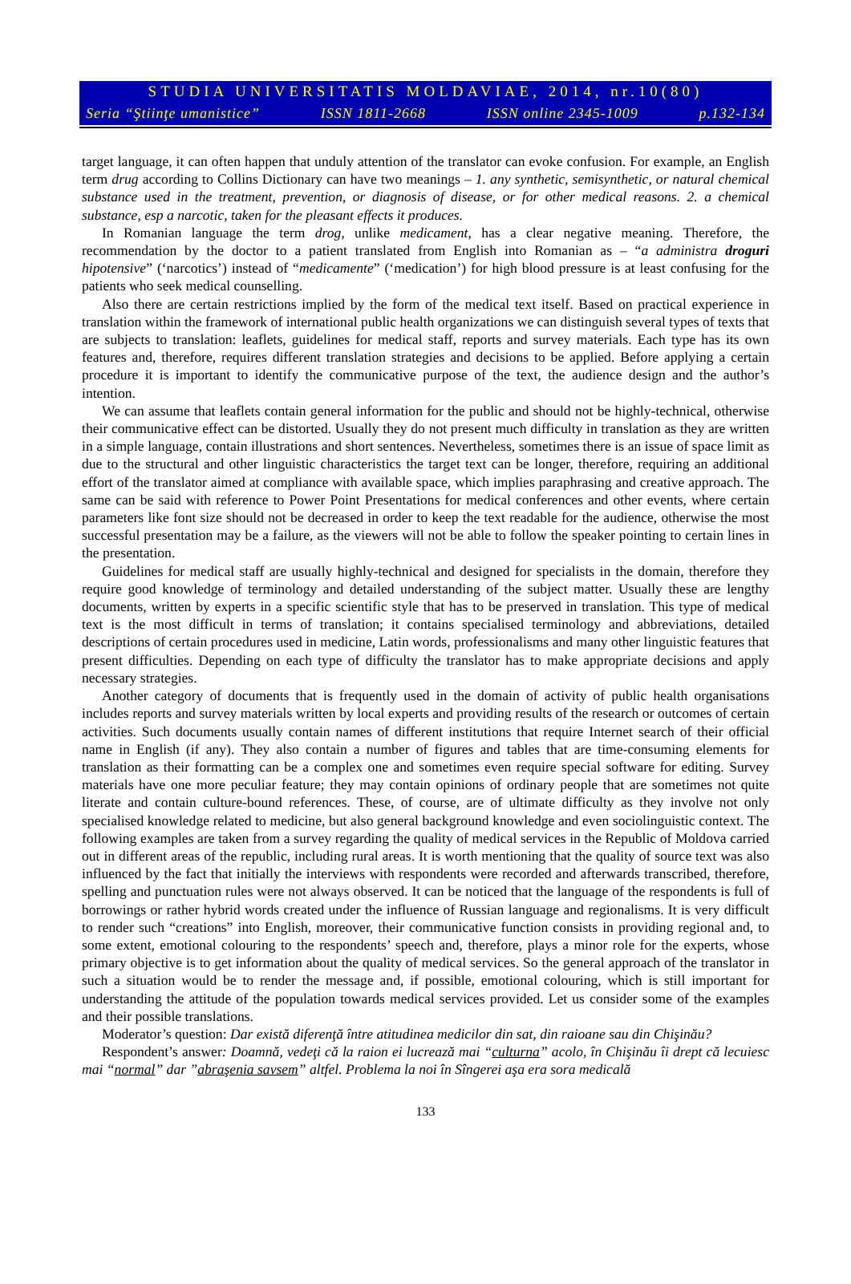STUDIA UNIVERSITATIS MOLDAVIAE, 2014, nr.10(80)
Seria “Ştiinţe umanistice” ISSN 1811-2668 ISSN online 2345-1009 p.132-134
target language, it can often happen that unduly attention of the translator can evoke confusion. For example, an English term drug according to Collins Dictionary can have two meanings – 1. any synthetic, semisynthetic, or natural chemical substance used in the treatment, prevention, or diagnosis of disease, or for other medical reasons. 2. a chemical substance, esp a narcotic, taken for the pleasant effects it produces.
In Romanian language the term drog, unlike medicament, has a clear negative meaning. Therefore, the recommendation by the doctor to a patient translated from English into Romanian as – “a administra droguri hipotensive” (‘narcotics’) instead of “medicamente” (‘medication’) for high blood pressure is at least confusing for the patients who seek medical counselling.
Also there are certain restrictions implied by the form of the medical text itself. Based on practical experience in translation within the framework of international public health organizations we can distinguish several types of texts that are subjects to translation: leaflets, guidelines for medical staff, reports and survey materials. Each type has its own features and, therefore, requires different translation strategies and decisions to be applied. Before applying a certain procedure it is important to identify the communicative purpose of the text, the audience design and the author’s intention.
We can assume that leaflets contain general information for the public and should not be highly-technical, otherwise their communicative effect can be distorted. Usually they do not present much difficulty in translation as they are written in a simple language, contain illustrations and short sentences. Nevertheless, sometimes there is an issue of space limit as due to the structural and other linguistic characteristics the target text can be longer, therefore, requiring an additional effort of the translator aimed at compliance with available space, which implies paraphrasing and creative approach. The same can be said with reference to Power Point Presentations for medical conferences and other events, where certain parameters like font size should not be decreased in order to keep the text readable for the audience, otherwise the most successful presentation may be a failure, as the viewers will not be able to follow the speaker pointing to certain lines in the presentation.
Guidelines for medical staff are usually highly-technical and designed for specialists in the domain, therefore they require good knowledge of terminology and detailed understanding of the subject matter. Usually these are lengthy documents, written by experts in a specific scientific style that has to be preserved in translation. This type of medical text is the most difficult in terms of translation; it contains specialised terminology and abbreviations, detailed descriptions of certain procedures used in medicine, Latin words, professionalisms and many other linguistic features that present difficulties. Depending on each type of difficulty the translator has to make appropriate decisions and apply necessary strategies.
Another category of documents that is frequently used in the domain of activity of public health organisations includes reports and survey materials written by local experts and providing results of the research or outcomes of certain activities. Such documents usually contain names of different institutions that require Internet search of their official name in English (if any). They also contain a number of figures and tables that are time-consuming elements for translation as their formatting can be a complex one and sometimes even require special software for editing. Survey materials have one more peculiar feature; they may contain opinions of ordinary people that are sometimes not quite literate and contain culture-bound references. These, of course, are of ultimate difficulty as they involve not only specialised knowledge related to medicine, but also general background knowledge and even sociolinguistic context. The following examples are taken from a survey regarding the quality of medical services in the Republic of Moldova carried out in different areas of the republic, including rural areas. It is worth mentioning that the quality of source text was also influenced by the fact that initially the interviews with respondents were recorded and afterwards transcribed, therefore, spelling and punctuation rules were not always observed. It can be noticed that the language of the respondents is full of borrowings or rather hybrid words created under the influence of Russian language and regionalisms. It is very difficult to render such “creations” into English, moreover, their communicative function consists in providing regional and, to some extent, emotional colouring to the respondents’ speech and, therefore, plays a minor role for the experts, whose primary objective is to get information about the quality of medical services. So the general approach of the translator in such a situation would be to render the message and, if possible, emotional colouring, which is still important for understanding the attitude of the population towards medical services provided. Let us consider some of the examples and their possible translations.
Moderator’s question: Dar există diferenţă între atitudinea medicilor din sat, din raioane sau din Chişinău?
Respondent’s answer: Doamnă, vedeţi că la raion ei lucrează mai “culturna” acolo, în Chişinău îi drept că lecuiesc mai “normal” dar ”abraşenia savsem” altfel. Problema la noi în Sîngerei aşa era sora medicală
133